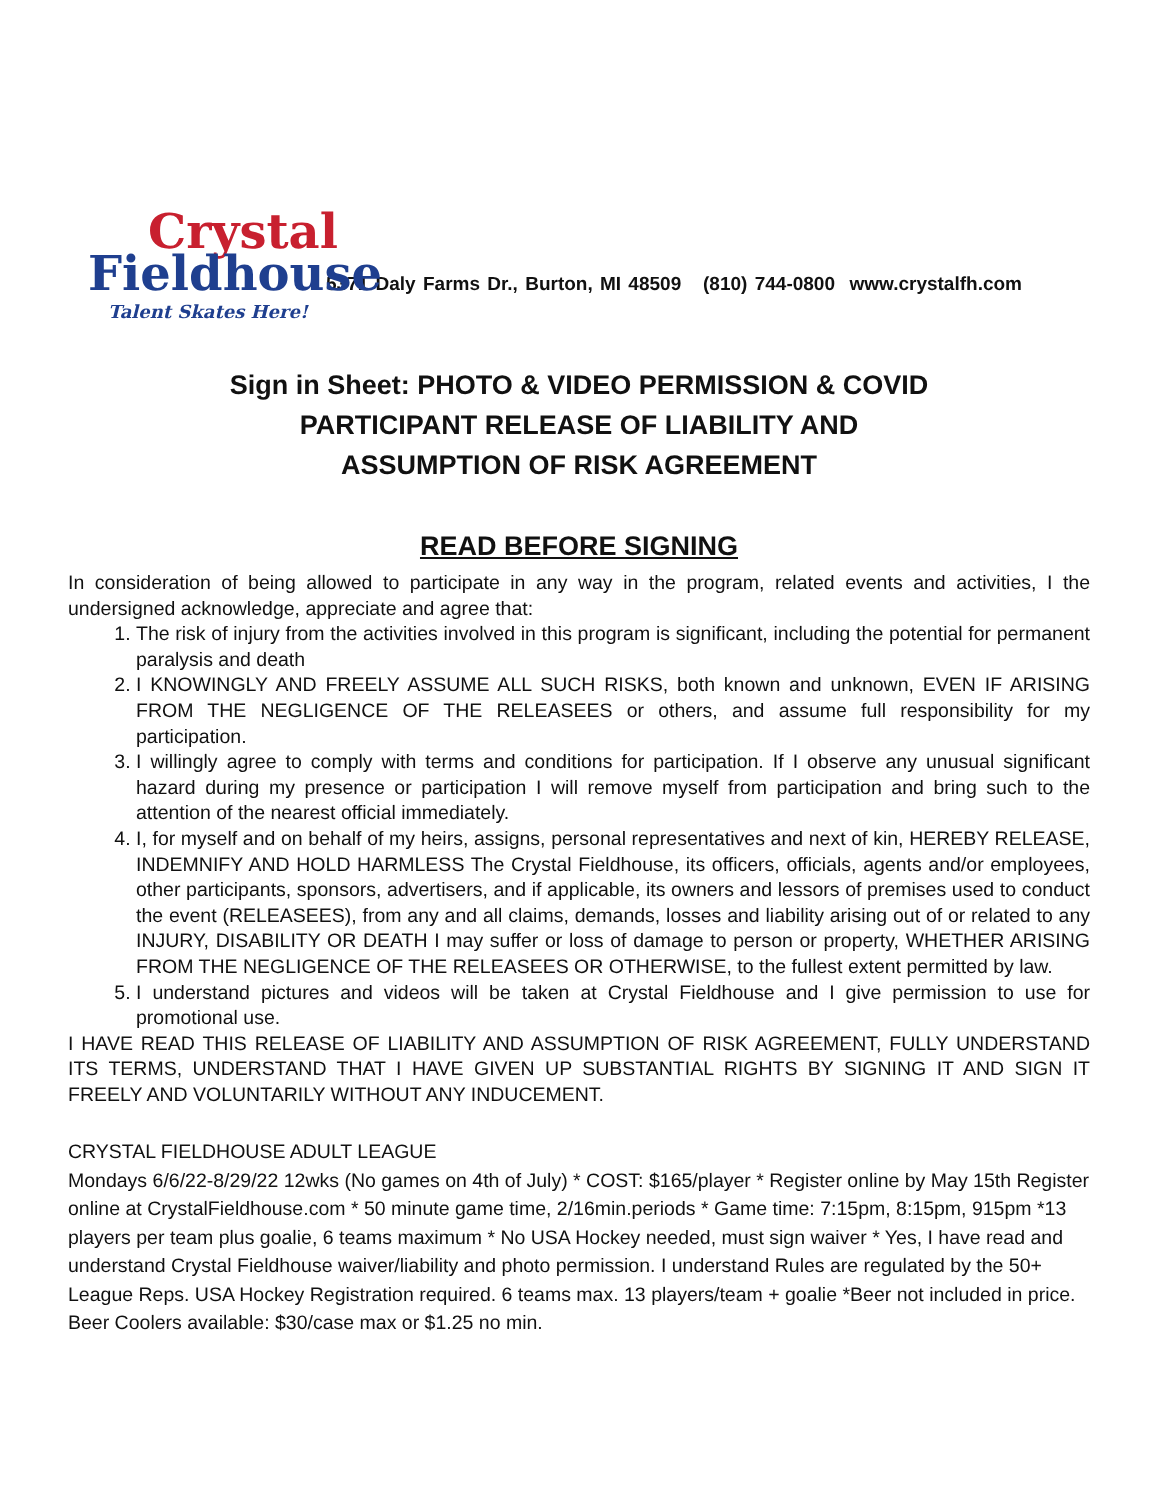Crystal
Fieldhouse
Talent Skates Here!
5371 Daly Farms Dr., Burton, MI 48509 (810) 744-0800 www.crystalfh.com
Sign in Sheet: PHOTO & VIDEO PERMISSION & COVID
PARTICIPANT RELEASE OF LIABILITY AND
ASSUMPTION OF RISK AGREEMENT
READ BEFORE SIGNING
In consideration of being allowed to participate in any way in the program, related events and activities, I the undersigned acknowledge, appreciate and agree that:
1. The risk of injury from the activities involved in this program is significant, including the potential for permanent paralysis and death
2. I KNOWINGLY AND FREELY ASSUME ALL SUCH RISKS, both known and unknown, EVEN IF ARISING FROM THE NEGLIGENCE OF THE RELEASEES or others, and assume full responsibility for my participation.
3. I willingly agree to comply with terms and conditions for participation. If I observe any unusual significant hazard during my presence or participation I will remove myself from participation and bring such to the attention of the nearest official immediately.
4. I, for myself and on behalf of my heirs, assigns, personal representatives and next of kin, HEREBY RELEASE, INDEMNIFY AND HOLD HARMLESS The Crystal Fieldhouse, its officers, officials, agents and/or employees, other participants, sponsors, advertisers, and if applicable, its owners and lessors of premises used to conduct the event (RELEASEES), from any and all claims, demands, losses and liability arising out of or related to any INJURY, DISABILITY OR DEATH I may suffer or loss of damage to person or property, WHETHER ARISING FROM THE NEGLIGENCE OF THE RELEASEES OR OTHERWISE, to the fullest extent permitted by law.
5. I understand pictures and videos will be taken at Crystal Fieldhouse and I give permission to use for promotional use.
I HAVE READ THIS RELEASE OF LIABILITY AND ASSUMPTION OF RISK AGREEMENT, FULLY UNDERSTAND ITS TERMS, UNDERSTAND THAT I HAVE GIVEN UP SUBSTANTIAL RIGHTS BY SIGNING IT AND SIGN IT FREELY AND VOLUNTARILY WITHOUT ANY INDUCEMENT.
CRYSTAL FIELDHOUSE ADULT LEAGUE
Mondays 6/6/22-8/29/22 12wks (No games on 4th of July) * COST: $165/player * Register online by May 15th Register online at CrystalFieldhouse.com * 50 minute game time, 2/16min.periods * Game time: 7:15pm, 8:15pm, 915pm *13 players per team plus goalie, 6 teams maximum * No USA Hockey needed, must sign waiver * Yes, I have read and understand Crystal Fieldhouse waiver/liability and photo permission. I understand Rules are regulated by the 50+ League Reps. USA Hockey Registration required. 6 teams max. 13 players/team + goalie *Beer not included in price. Beer Coolers available: $30/case max or $1.25 no min.